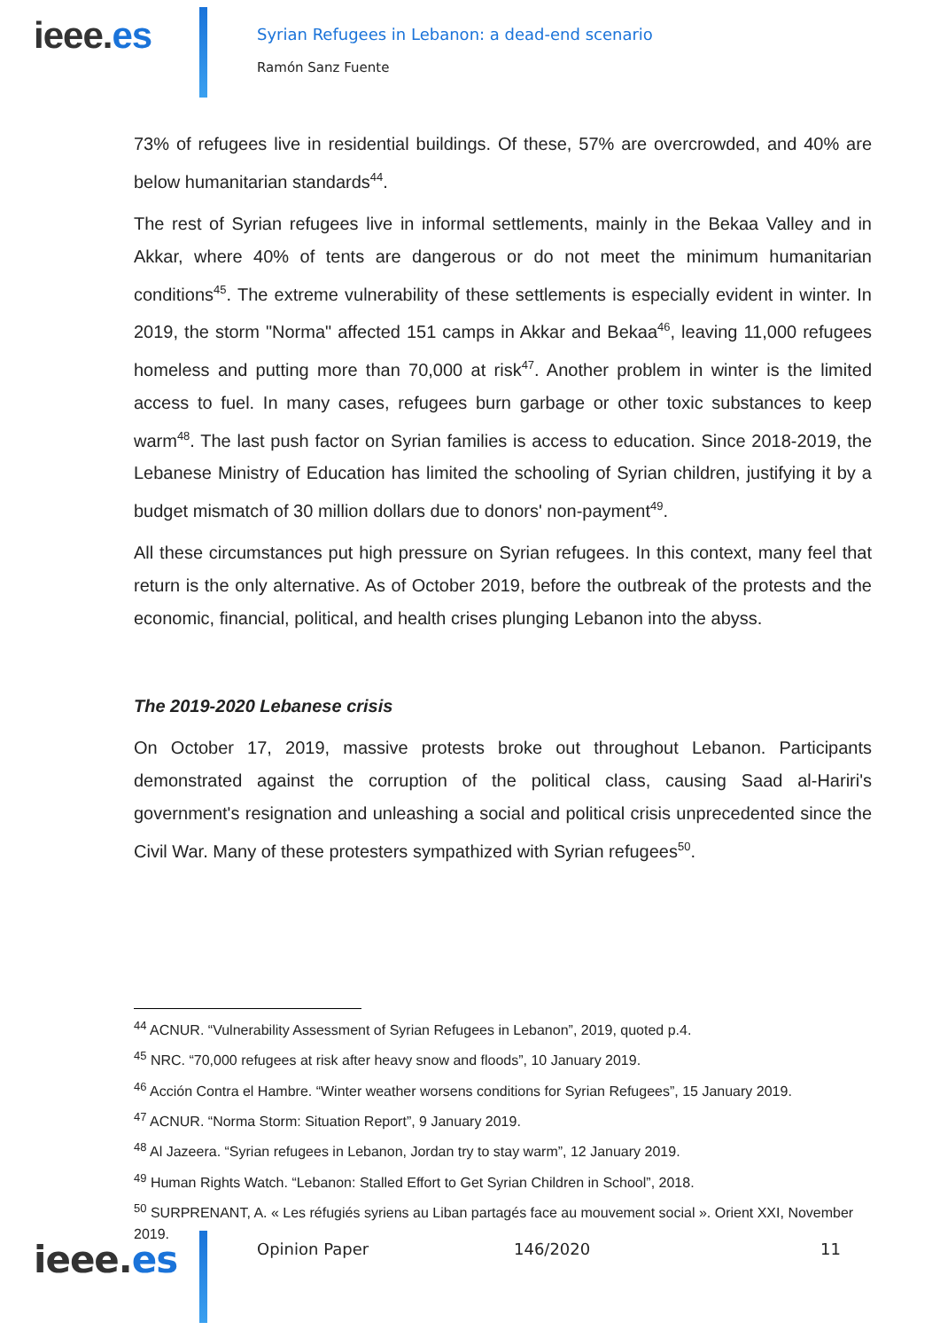ieee.es
Syrian Refugees in Lebanon: a dead-end scenario
Ramón Sanz Fuente
73% of refugees live in residential buildings. Of these, 57% are overcrowded, and 40% are below humanitarian standards<sup>44</sup>.
The rest of Syrian refugees live in informal settlements, mainly in the Bekaa Valley and in Akkar, where 40% of tents are dangerous or do not meet the minimum humanitarian conditions<sup>45</sup>. The extreme vulnerability of these settlements is especially evident in winter. In 2019, the storm "Norma" affected 151 camps in Akkar and Bekaa<sup>46</sup>, leaving 11,000 refugees homeless and putting more than 70,000 at risk<sup>47</sup>. Another problem in winter is the limited access to fuel. In many cases, refugees burn garbage or other toxic substances to keep warm<sup>48</sup>. The last push factor on Syrian families is access to education. Since 2018-2019, the Lebanese Ministry of Education has limited the schooling of Syrian children, justifying it by a budget mismatch of 30 million dollars due to donors' non-payment<sup>49</sup>.
All these circumstances put high pressure on Syrian refugees. In this context, many feel that return is the only alternative. As of October 2019, before the outbreak of the protests and the economic, financial, political, and health crises plunging Lebanon into the abyss.
The 2019-2020 Lebanese crisis
On October 17, 2019, massive protests broke out throughout Lebanon. Participants demonstrated against the corruption of the political class, causing Saad al-Hariri's government's resignation and unleashing a social and political crisis unprecedented since the Civil War. Many of these protesters sympathized with Syrian refugees<sup>50</sup>.
<sup>44</sup> ACNUR. “Vulnerability Assessment of Syrian Refugees in Lebanon”, 2019, quoted p.4.
<sup>45</sup> NRC. “70,000 refugees at risk after heavy snow and floods”, 10 January 2019.
<sup>46</sup> Acción Contra el Hambre. “Winter weather worsens conditions for Syrian Refugees”, 15 January 2019.
<sup>47</sup> ACNUR. “Norma Storm: Situation Report”, 9 January 2019.
<sup>48</sup> Al Jazeera. “Syrian refugees in Lebanon, Jordan try to stay warm”, 12 January 2019.
<sup>49</sup> Human Rights Watch. “Lebanon: Stalled Effort to Get Syrian Children in School”, 2018.
<sup>50</sup> SURPRENANT, A. « Les réfugiés syriens au Liban partagés face au mouvement social ». Orient XXI, November 2019.
ieee.es
Opinion Paper 146/2020 11